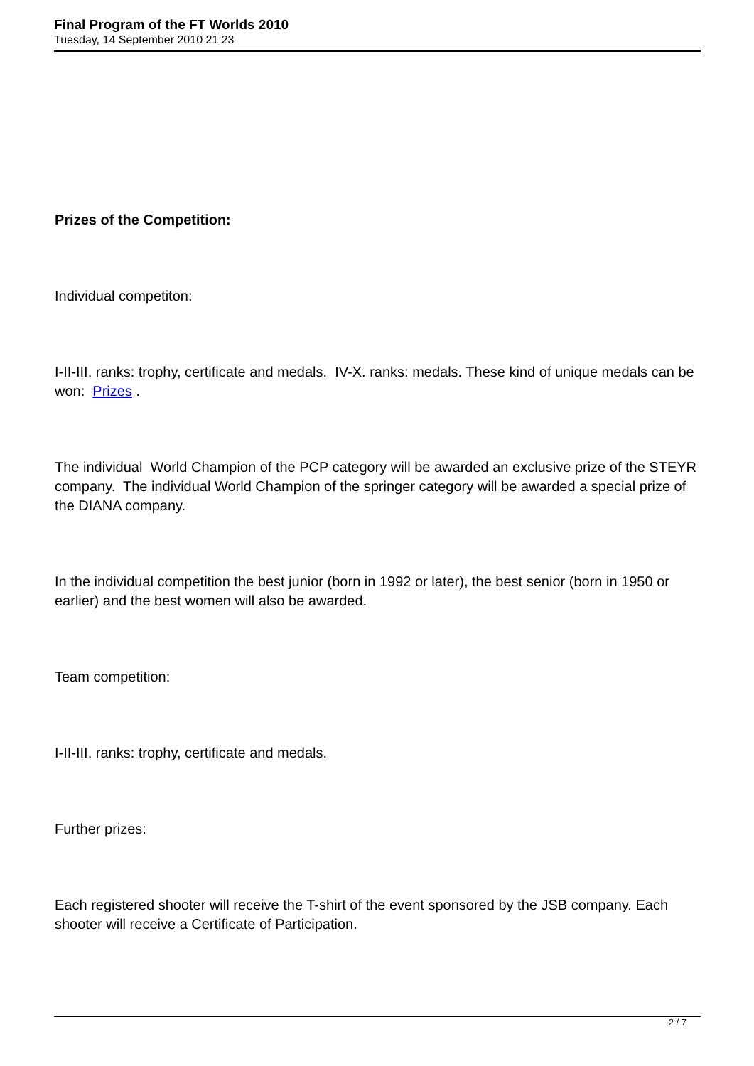Final Program of the FT Worlds 2010
Tuesday, 14 September 2010 21:23
Prizes of the Competition:
Individual competiton:
I-II-III. ranks: trophy, certificate and medals. IV-X. ranks: medals. These kind of unique medals can be won: Prizes .
The individual World Champion of the PCP category will be awarded an exclusive prize of the STEYR company. The individual World Champion of the springer category will be awarded a special prize of the DIANA company.
In the individual competition the best junior (born in 1992 or later), the best senior (born in 1950 or earlier) and the best women will also be awarded.
Team competition:
I-II-III. ranks: trophy, certificate and medals.
Further prizes:
Each registered shooter will receive the T-shirt of the event sponsored by the JSB company. Each shooter will receive a Certificate of Participation.
2 / 7